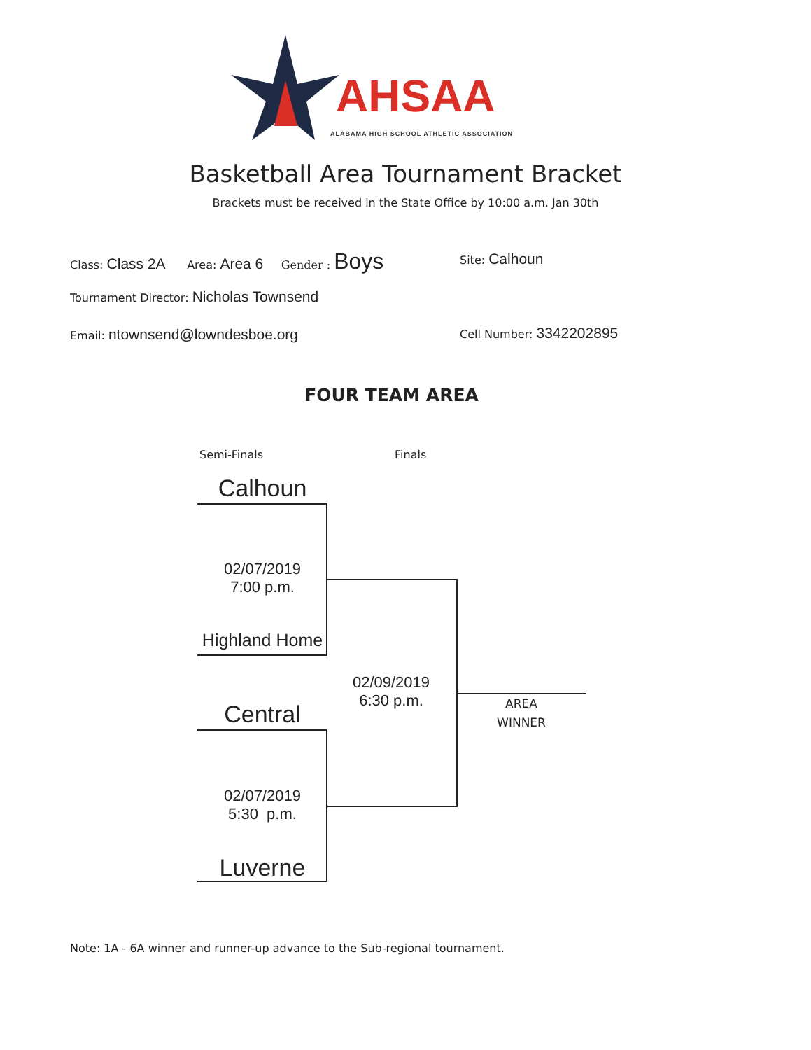AHSAA
ALABAMA HIGH SCHOOL ATHLETIC ASSOCIATION
Basketball Area Tournament Bracket
Brackets must be received in the State Office by 10:00 a.m. Jan 30th
Class: Class 2A Area: Area 6 Gender : Boys
Site: Calhoun
Tournament Director: Nicholas Townsend
Email: ntownsend@lowndesboe.org
Cell Number: 3342202895
FOUR TEAM AREA
Semi-Finals Finals
Calhoun
02/07/2019
7:00 p.m.
Highland Home
02/09/2019
6:30 p.m.
Central
02/07/2019
5:30 p.m.
Luverne
AREA
WINNER
Note: 1A - 6A winner and runner-up advance to the Sub-regional tournament.